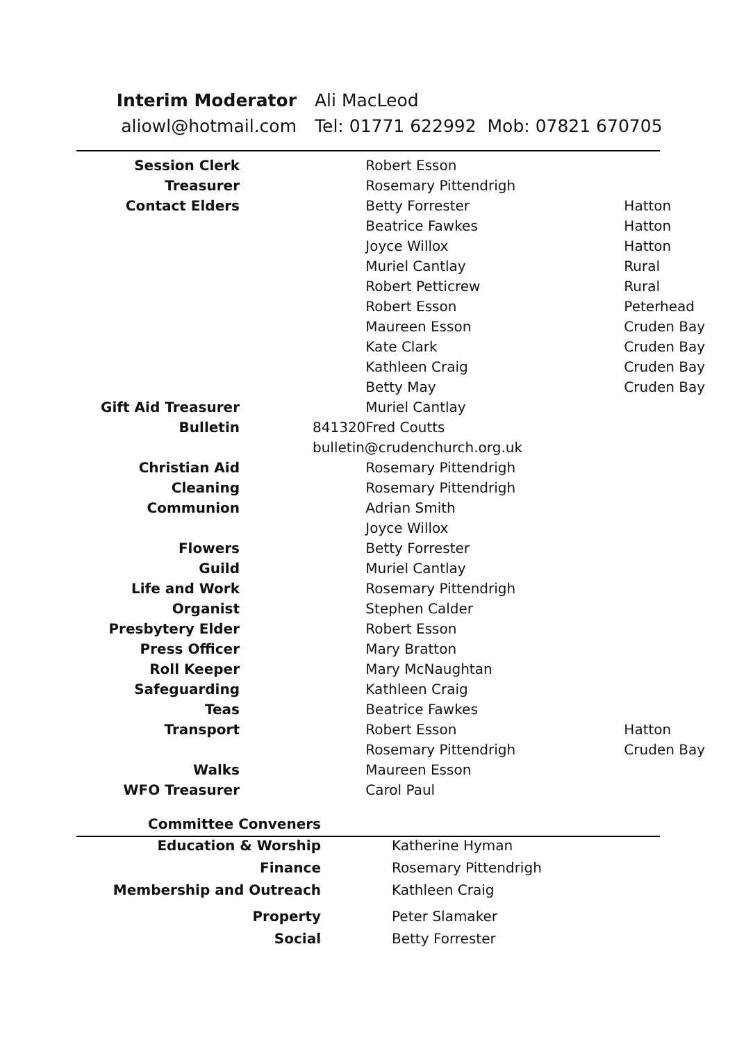Interim Moderator Ali MacLeod
aliowl@hotmail.com Tel: 01771 622992 Mob: 07821 670705
| Session Clerk | | Robert Esson | |
| Treasurer | | Rosemary Pittendrigh | |
| Contact Elders | | Betty Forrester | Hatton |
| | | Beatrice Fawkes | Hatton |
| | | Joyce Willox | Hatton |
| | | Muriel Cantlay | Rural |
| | | Robert Petticrew | Rural |
| | | Robert Esson | Peterhead |
| | | Maureen Esson | Cruden Bay |
| | | Kate Clark | Cruden Bay |
| | | Kathleen Craig | Cruden Bay |
| | | Betty May | Cruden Bay |
| Gift Aid Treasurer | | Muriel Cantlay | |
| Bulletin | 841320 | Fred Coutts | |
| | bulletin@crudenchurch.org.uk | | |
| Christian Aid | | Rosemary Pittendrigh | |
| Cleaning | | Rosemary Pittendrigh | |
| Communion | | Adrian Smith | |
| | | Joyce Willox | |
| Flowers | | Betty Forrester | |
| Guild | | Muriel Cantlay | |
| Life and Work | | Rosemary Pittendrigh | |
| Organist | | Stephen Calder | |
| Presbytery Elder | | Robert Esson | |
| Press Officer | | Mary Bratton | |
| Roll Keeper | | Mary McNaughtan | |
| Safeguarding | | Kathleen Craig | |
| Teas | | Beatrice Fawkes | |
| Transport | | Robert Esson | Hatton |
| | | Rosemary Pittendrigh | Cruden Bay |
| Walks | | Maureen Esson | |
| WFO Treasurer | | Carol Paul | |
| Committee Conveners | | |
| Education & Worship | | Katherine Hyman |
| Finance | | Rosemary Pittendrigh |
| Membership and Outreach | | Kathleen Craig |
| Property | | Peter Slamaker |
| Social | | Betty Forrester |